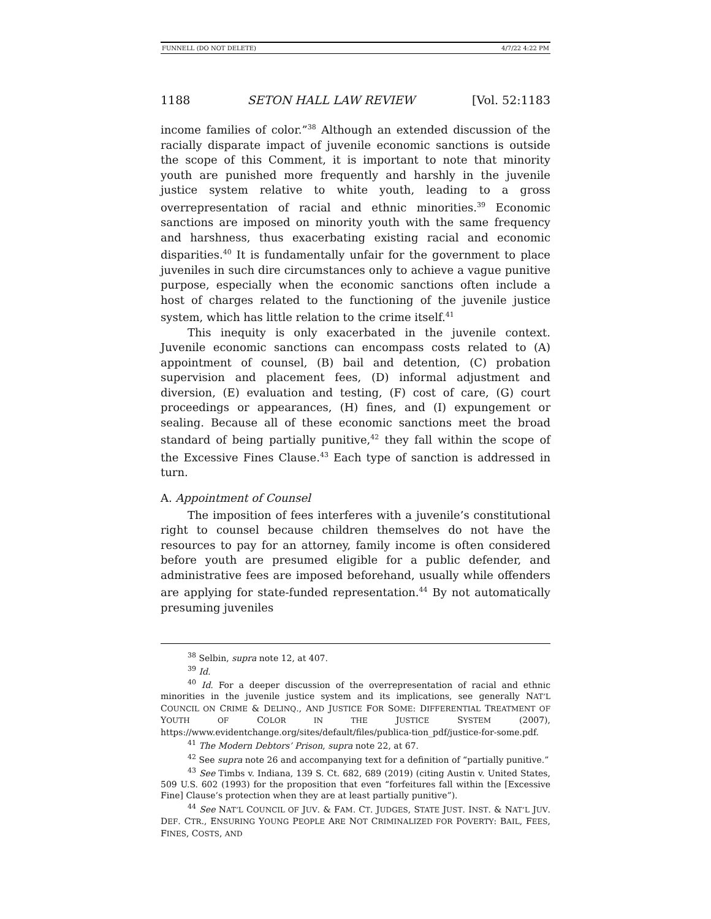FUNNELL (DO NOT DELETE) 4/7/22 4:22 PM
1188 SETON HALL LAW REVIEW [Vol. 52:1183
income families of color.”<sup>38</sup> Although an extended discussion of the racially disparate impact of juvenile economic sanctions is outside the scope of this Comment, it is important to note that minority youth are punished more frequently and harshly in the juvenile justice system relative to white youth, leading to a gross overrepresentation of racial and ethnic minorities.<sup>39</sup> Economic sanctions are imposed on minority youth with the same frequency and harshness, thus exacerbating existing racial and economic disparities.<sup>40</sup> It is fundamentally unfair for the government to place juveniles in such dire circumstances only to achieve a vague punitive purpose, especially when the economic sanctions often include a host of charges related to the functioning of the juvenile justice system, which has little relation to the crime itself.<sup>41</sup>
This inequity is only exacerbated in the juvenile context. Juvenile economic sanctions can encompass costs related to (A) appointment of counsel, (B) bail and detention, (C) probation supervision and placement fees, (D) informal adjustment and diversion, (E) evaluation and testing, (F) cost of care, (G) court proceedings or appearances, (H) fines, and (I) expungement or sealing. Because all of these economic sanctions meet the broad standard of being partially punitive,<sup>42</sup> they fall within the scope of the Excessive Fines Clause.<sup>43</sup> Each type of sanction is addressed in turn.
A. Appointment of Counsel
The imposition of fees interferes with a juvenile’s constitutional right to counsel because children themselves do not have the resources to pay for an attorney, family income is often considered before youth are presumed eligible for a public defender, and administrative fees are imposed beforehand, usually while offenders are applying for state-funded representation.<sup>44</sup> By not automatically presuming juveniles
<sup>38</sup> Selbin, supra note 12, at 407.
<sup>39</sup> Id.
<sup>40</sup> Id. For a deeper discussion of the overrepresentation of racial and ethnic minorities in the juvenile justice system and its implications, see generally NAT’L COUNCIL ON CRIME & DELINQ., AND JUSTICE FOR SOME: DIFFERENTIAL TREATMENT OF YOUTH OF COLOR IN THE JUSTICE SYSTEM (2007), https://www.evidentchange.org/sites/default/files/publica-tion_pdf/justice-for-some.pdf.
<sup>41</sup> The Modern Debtors’ Prison, supra note 22, at 67.
<sup>42</sup> See supra note 26 and accompanying text for a definition of “partially punitive.”
<sup>43</sup> See Timbs v. Indiana, 139 S. Ct. 682, 689 (2019) (citing Austin v. United States, 509 U.S. 602 (1993) for the proposition that even “forfeitures fall within the [Excessive Fine] Clause’s protection when they are at least partially punitive”).
<sup>44</sup> See NAT’L COUNCIL OF JUV. & FAM. CT. JUDGES, STATE JUST. INST. & NAT’L JUV. DEF. CTR., ENSURING YOUNG PEOPLE ARE NOT CRIMINALIZED FOR POVERTY: BAIL, FEES, FINES, COSTS, AND